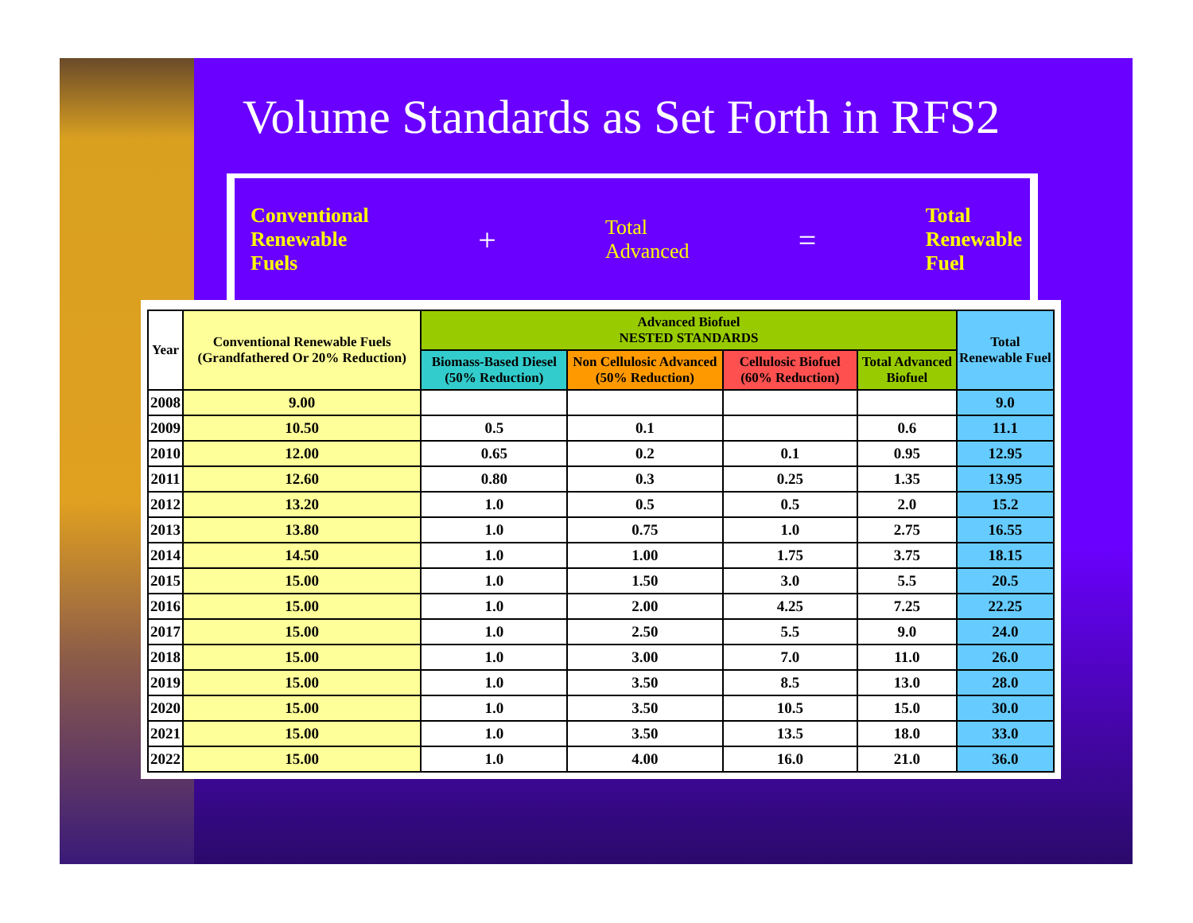Volume Standards as Set Forth in RFS2
Conventional
Renewable
Fuels
+
Total
Advanced
=
Total
Renewable
Fuel
| Year | Conventional Renewable Fuels (Grandfathered Or 20% Reduction) | Advanced Biofuel NESTED STANDARDS | | | | Total Renewable Fuel |
| --- | --- | --- | --- | --- | --- | --- |
| | | Biomass-Based Diesel (50% Reduction) | Non Cellulosic Advanced (50% Reduction) | Cellulosic Biofuel (60% Reduction) | Total Advanced Biofuel | |
| 2008 | 9.00 | | | | | 9.0 |
| 2009 | 10.50 | 0.5 | 0.1 | | 0.6 | 11.1 |
| 2010 | 12.00 | 0.65 | 0.2 | 0.1 | 0.95 | 12.95 |
| 2011 | 12.60 | 0.80 | 0.3 | 0.25 | 1.35 | 13.95 |
| 2012 | 13.20 | 1.0 | 0.5 | 0.5 | 2.0 | 15.2 |
| 2013 | 13.80 | 1.0 | 0.75 | 1.0 | 2.75 | 16.55 |
| 2014 | 14.50 | 1.0 | 1.00 | 1.75 | 3.75 | 18.15 |
| 2015 | 15.00 | 1.0 | 1.50 | 3.0 | 5.5 | 20.5 |
| 2016 | 15.00 | 1.0 | 2.00 | 4.25 | 7.25 | 22.25 |
| 2017 | 15.00 | 1.0 | 2.50 | 5.5 | 9.0 | 24.0 |
| 2018 | 15.00 | 1.0 | 3.00 | 7.0 | 11.0 | 26.0 |
| 2019 | 15.00 | 1.0 | 3.50 | 8.5 | 13.0 | 28.0 |
| 2020 | 15.00 | 1.0 | 3.50 | 10.5 | 15.0 | 30.0 |
| 2021 | 15.00 | 1.0 | 3.50 | 13.5 | 18.0 | 33.0 |
| 2022 | 15.00 | 1.0 | 4.00 | 16.0 | 21.0 | 36.0 |